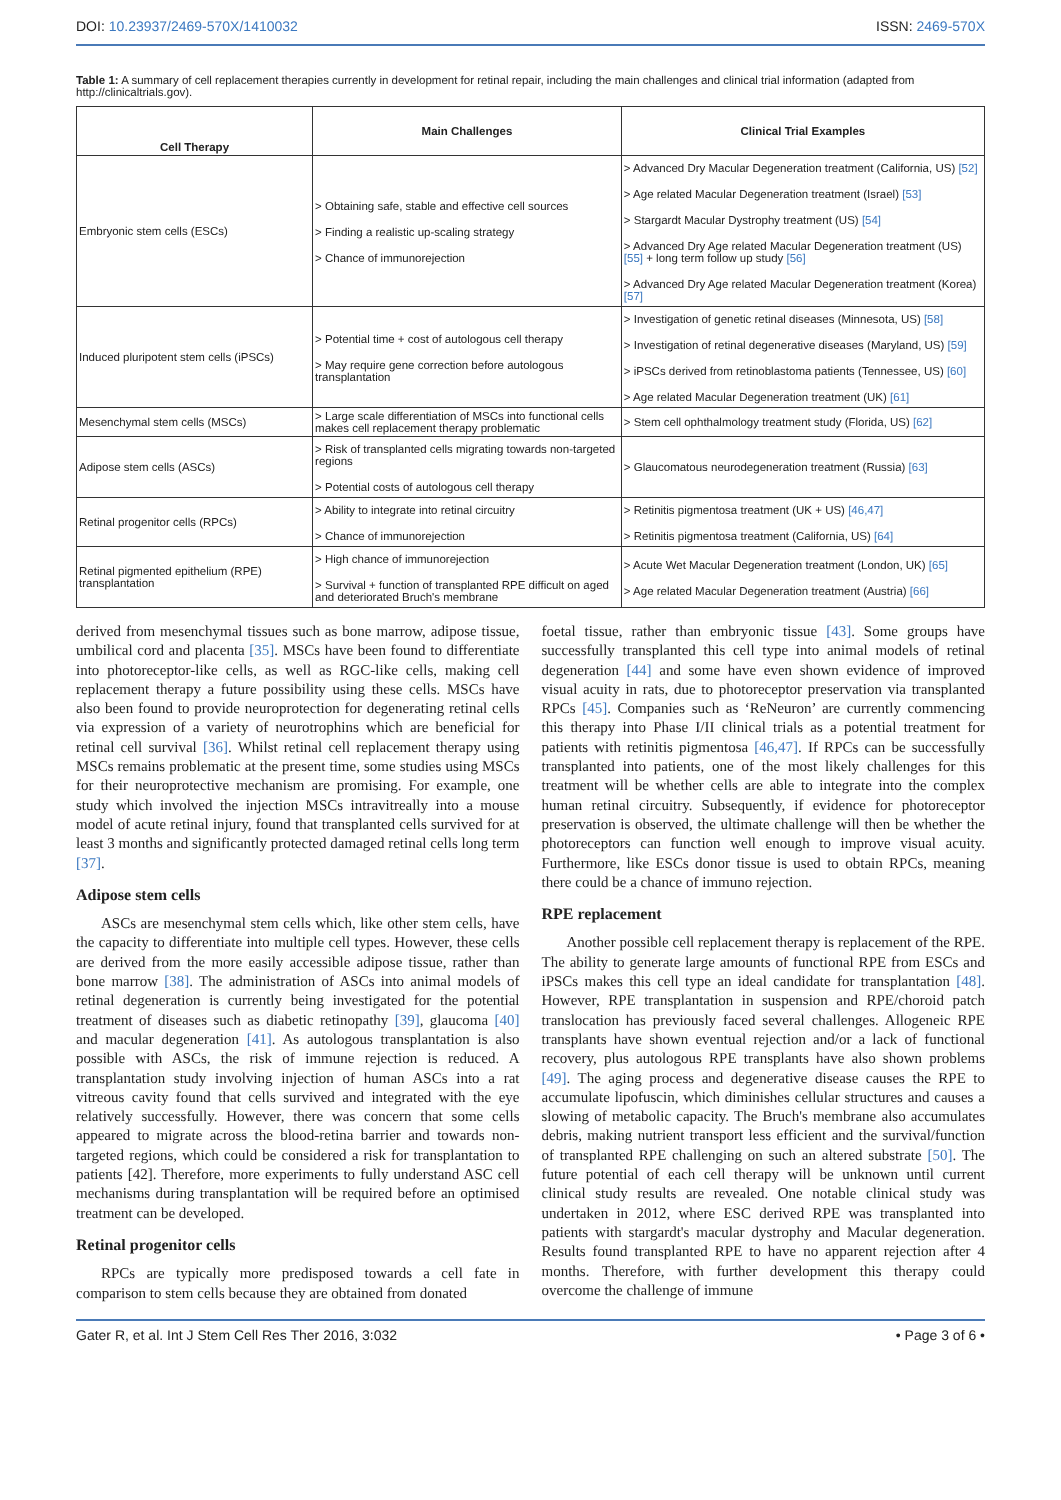DOI: 10.23937/2469-570X/1410032 ISSN: 2469-570X
Table 1: A summary of cell replacement therapies currently in development for retinal repair, including the main challenges and clinical trial information (adapted from http://clinicaltrials.gov).
| Cell Therapy | Main Challenges | Clinical Trial Examples |
| --- | --- | --- |
| Embryonic stem cells (ESCs) | > Obtaining safe, stable and effective cell sources > Finding a realistic up-scaling strategy > Chance of immunorejection | > Advanced Dry Macular Degeneration treatment (California, US) [52] > Age related Macular Degeneration treatment (Israel) [53] > Stargardt Macular Dystrophy treatment (US) [54] > Advanced Dry Age related Macular Degeneration treatment (US) [55] + long term follow up study [56] > Advanced Dry Age related Macular Degeneration treatment (Korea) [57] |
| Induced pluripotent stem cells (iPSCs) | > Potential time + cost of autologous cell therapy > May require gene correction before autologous transplantation | > Investigation of genetic retinal diseases (Minnesota, US) [58] > Investigation of retinal degenerative diseases (Maryland, US) [59] > iPSCs derived from retinoblastoma patients (Tennessee, US) [60] > Age related Macular Degeneration treatment (UK) [61] |
| Mesenchymal stem cells (MSCs) | > Large scale differentiation of MSCs into functional cells makes cell replacement therapy problematic | > Stem cell ophthalmology treatment study (Florida, US) [62] |
| Adipose stem cells (ASCs) | > Risk of transplanted cells migrating towards non-targeted regions > Potential costs of autologous cell therapy | > Glaucomatous neurodegeneration treatment (Russia) [63] |
| Retinal progenitor cells (RPCs) | > Ability to integrate into retinal circuitry > Chance of immunorejection | > Retinitis pigmentosa treatment (UK + US) [46,47] > Retinitis pigmentosa treatment (California, US) [64] |
| Retinal pigmented epithelium (RPE) transplantation | > High chance of immunorejection > Survival + function of transplanted RPE difficult on aged and deteriorated Bruch's membrane | > Acute Wet Macular Degeneration treatment (London, UK) [65] > Age related Macular Degeneration treatment (Austria) [66] |
derived from mesenchymal tissues such as bone marrow, adipose tissue, umbilical cord and placenta [35]. MSCs have been found to differentiate into photoreceptor-like cells, as well as RGC-like cells, making cell replacement therapy a future possibility using these cells. MSCs have also been found to provide neuroprotection for degenerating retinal cells via expression of a variety of neurotrophins which are beneficial for retinal cell survival [36]. Whilst retinal cell replacement therapy using MSCs remains problematic at the present time, some studies using MSCs for their neuroprotective mechanism are promising. For example, one study which involved the injection MSCs intravitreally into a mouse model of acute retinal injury, found that transplanted cells survived for at least 3 months and significantly protected damaged retinal cells long term [37].
Adipose stem cells
ASCs are mesenchymal stem cells which, like other stem cells, have the capacity to differentiate into multiple cell types. However, these cells are derived from the more easily accessible adipose tissue, rather than bone marrow [38]. The administration of ASCs into animal models of retinal degeneration is currently being investigated for the potential treatment of diseases such as diabetic retinopathy [39], glaucoma [40] and macular degeneration [41]. As autologous transplantation is also possible with ASCs, the risk of immune rejection is reduced. A transplantation study involving injection of human ASCs into a rat vitreous cavity found that cells survived and integrated with the eye relatively successfully. However, there was concern that some cells appeared to migrate across the blood-retina barrier and towards non-targeted regions, which could be considered a risk for transplantation to patients [42]. Therefore, more experiments to fully understand ASC cell mechanisms during transplantation will be required before an optimised treatment can be developed.
Retinal progenitor cells
RPCs are typically more predisposed towards a cell fate in comparison to stem cells because they are obtained from donated
foetal tissue, rather than embryonic tissue [43]. Some groups have successfully transplanted this cell type into animal models of retinal degeneration [44] and some have even shown evidence of improved visual acuity in rats, due to photoreceptor preservation via transplanted RPCs [45]. Companies such as ‘ReNeuron’ are currently commencing this therapy into Phase I/II clinical trials as a potential treatment for patients with retinitis pigmentosa [46,47]. If RPCs can be successfully transplanted into patients, one of the most likely challenges for this treatment will be whether cells are able to integrate into the complex human retinal circuitry. Subsequently, if evidence for photoreceptor preservation is observed, the ultimate challenge will then be whether the photoreceptors can function well enough to improve visual acuity. Furthermore, like ESCs donor tissue is used to obtain RPCs, meaning there could be a chance of immuno rejection.
RPE replacement
Another possible cell replacement therapy is replacement of the RPE. The ability to generate large amounts of functional RPE from ESCs and iPSCs makes this cell type an ideal candidate for transplantation [48]. However, RPE transplantation in suspension and RPE/choroid patch translocation has previously faced several challenges. Allogeneic RPE transplants have shown eventual rejection and/or a lack of functional recovery, plus autologous RPE transplants have also shown problems [49]. The aging process and degenerative disease causes the RPE to accumulate lipofuscin, which diminishes cellular structures and causes a slowing of metabolic capacity. The Bruch's membrane also accumulates debris, making nutrient transport less efficient and the survival/function of transplanted RPE challenging on such an altered substrate [50]. The future potential of each cell therapy will be unknown until current clinical study results are revealed. One notable clinical study was undertaken in 2012, where ESC derived RPE was transplanted into patients with stargardt's macular dystrophy and Macular degeneration. Results found transplanted RPE to have no apparent rejection after 4 months. Therefore, with further development this therapy could overcome the challenge of immune
Gater R, et al. Int J Stem Cell Res Ther 2016, 3:032 • Page 3 of 6 •